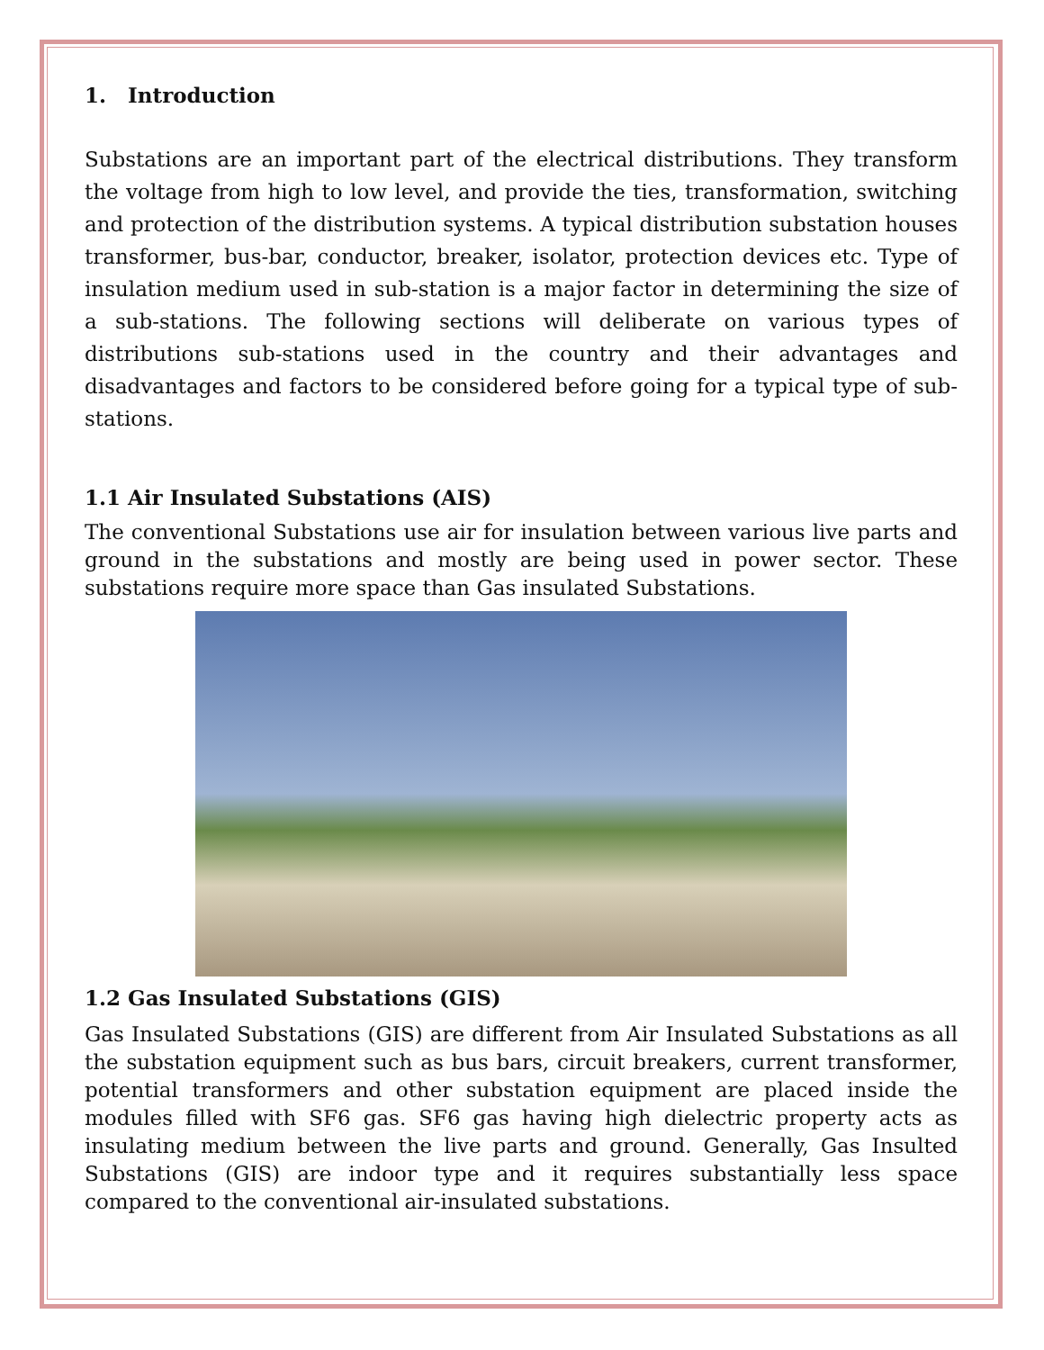1. Introduction
Substations are an important part of the electrical distributions. They transform the voltage from high to low level, and provide the ties, transformation, switching and protection of the distribution systems. A typical distribution substation houses transformer, bus-bar, conductor, breaker, isolator, protection devices etc. Type of insulation medium used in sub-station is a major factor in determining the size of a sub-stations. The following sections will deliberate on various types of distributions sub-stations used in the country and their advantages and disadvantages and factors to be considered before going for a typical type of sub-stations.
1.1 Air Insulated Substations (AIS)
The conventional Substations use air for insulation between various live parts and ground in the substations and mostly are being used in power sector. These substations require more space than Gas insulated Substations.
1.2 Gas Insulated Substations (GIS)
Gas Insulated Substations (GIS) are different from Air Insulated Substations as all the substation equipment such as bus bars, circuit breakers, current transformer, potential transformers and other substation equipment are placed inside the modules filled with SF6 gas. SF6 gas having high dielectric property acts as insulating medium between the live parts and ground. Generally, Gas Insulted Substations (GIS) are indoor type and it requires substantially less space compared to the conventional air-insulated substations.